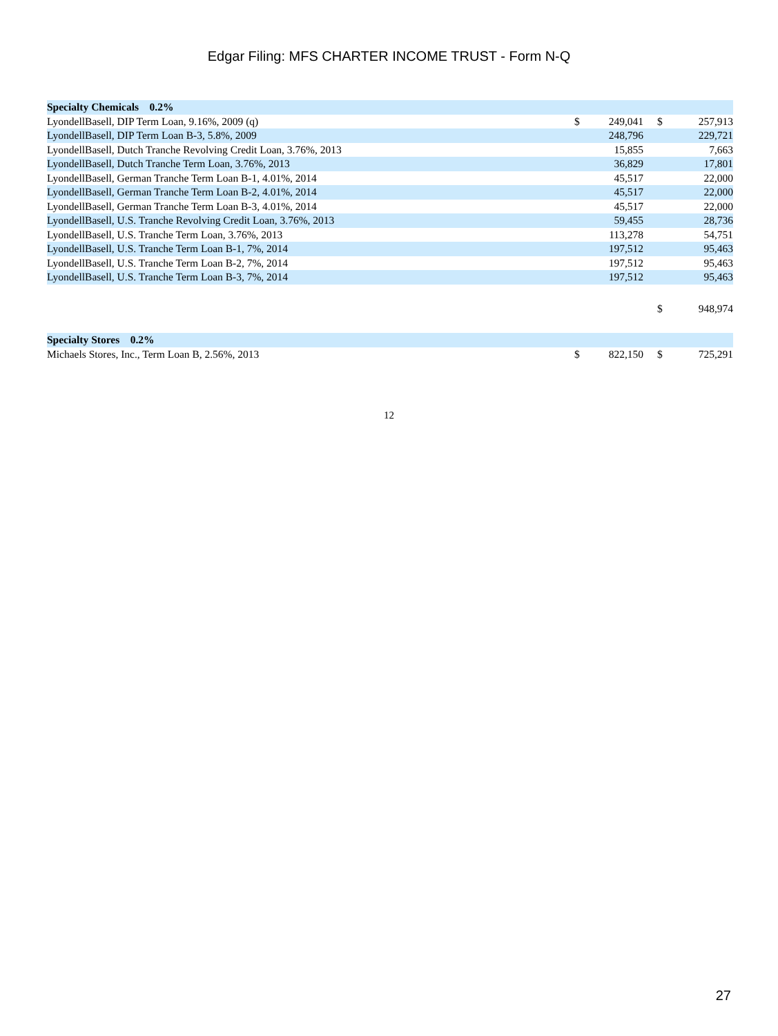Edgar Filing: MFS CHARTER INCOME TRUST - Form N-Q
| Specialty Chemicals 0.2% | | | | | |
| LyondellBasell, DIP Term Loan, 9.16%, 2009 (q) | $ | 249,041 | | $ | 257,913 |
| LyondellBasell, DIP Term Loan B-3, 5.8%, 2009 | | 248,796 | | | 229,721 |
| LyondellBasell, Dutch Tranche Revolving Credit Loan, 3.76%, 2013 | | 15,855 | | | 7,663 |
| LyondellBasell, Dutch Tranche Term Loan, 3.76%, 2013 | | 36,829 | | | 17,801 |
| LyondellBasell, German Tranche Term Loan B-1, 4.01%, 2014 | | 45,517 | | | 22,000 |
| LyondellBasell, German Tranche Term Loan B-2, 4.01%, 2014 | | 45,517 | | | 22,000 |
| LyondellBasell, German Tranche Term Loan B-3, 4.01%, 2014 | | 45,517 | | | 22,000 |
| LyondellBasell, U.S. Tranche Revolving Credit Loan, 3.76%, 2013 | | 59,455 | | | 28,736 |
| LyondellBasell, U.S. Tranche Term Loan, 3.76%, 2013 | | 113,278 | | | 54,751 |
| LyondellBasell, U.S. Tranche Term Loan B-1, 7%, 2014 | | 197,512 | | | 95,463 |
| LyondellBasell, U.S. Tranche Term Loan B-2, 7%, 2014 | | 197,512 | | | 95,463 |
| LyondellBasell, U.S. Tranche Term Loan B-3, 7%, 2014 | | 197,512 | | | 95,463 |
| | | | | $ | 948,974 |
| Specialty Stores 0.2% | | | | | |
| Michaels Stores, Inc., Term Loan B, 2.56%, 2013 | $ | 822,150 | | $ | 725,291 |
12
27